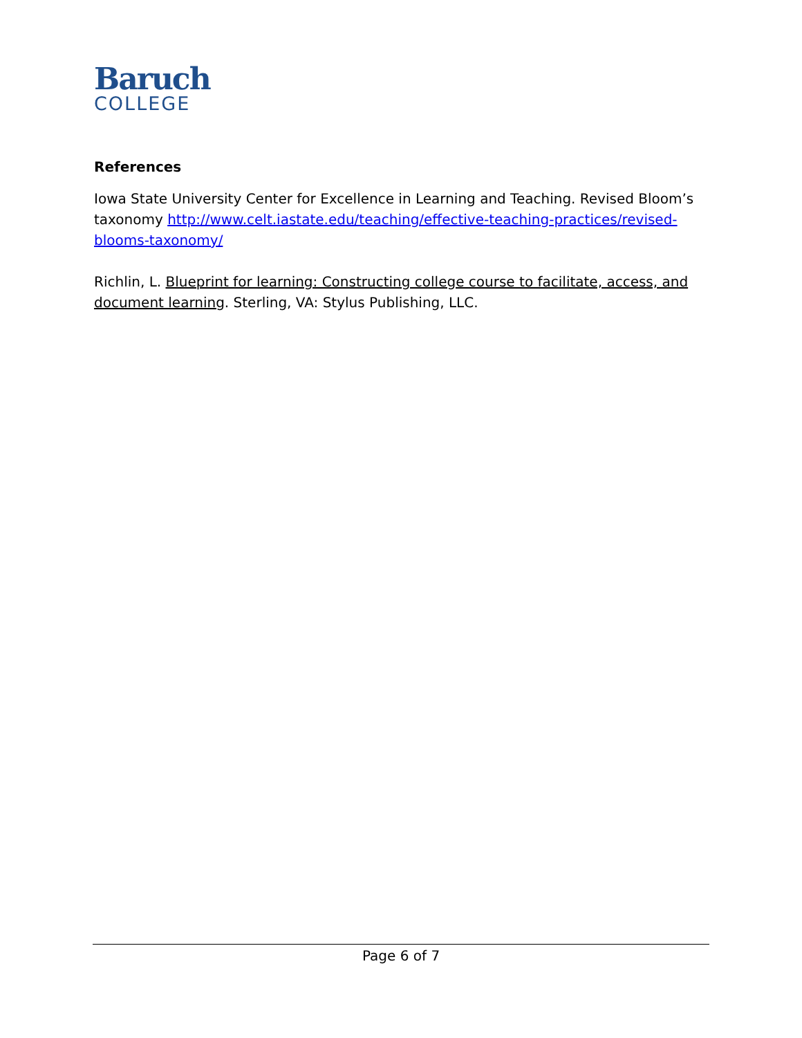Baruch
COLLEGE
References
Iowa State University Center for Excellence in Learning and Teaching. Revised Bloom’s taxonomy http://www.celt.iastate.edu/teaching/effective-teaching-practices/revised-blooms-taxonomy/
Richlin, L. Blueprint for learning: Constructing college course to facilitate, access, and document learning. Sterling, VA: Stylus Publishing, LLC.
Page 6 of 7